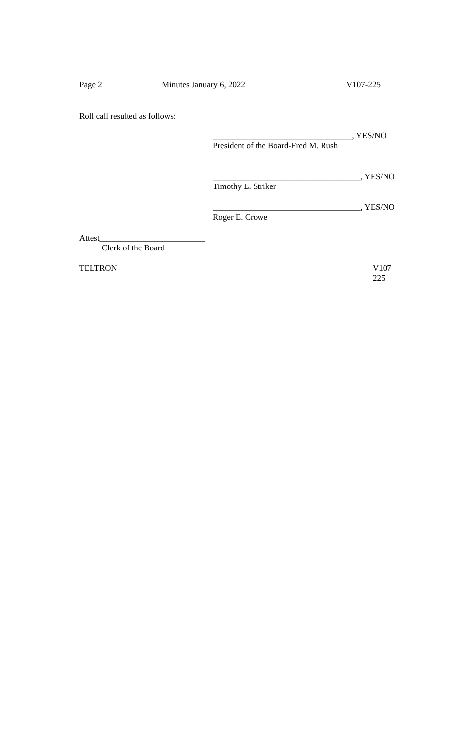Page 2 Minutes January 6, 2022 V107-225
Roll call resulted as follows:
_________________________________, YES/NO
President of the Board-Fred M. Rush
___________________________________, YES/NO
Timothy L. Striker
___________________________________, YES/NO
Roger E. Crowe
Attest_________________________
Clerk of the Board
TELTRON
V107
225